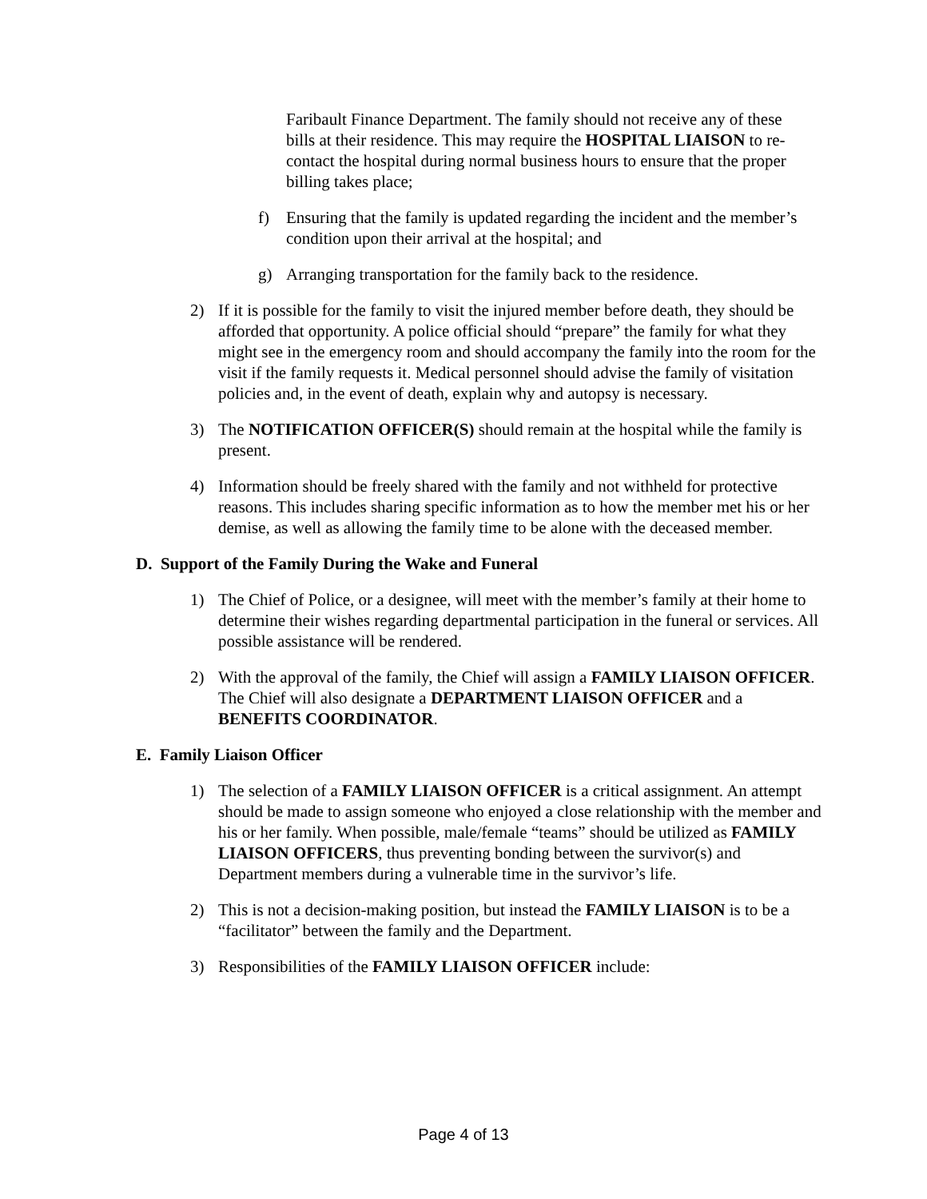Faribault Finance Department. The family should not receive any of these bills at their residence. This may require the HOSPITAL LIAISON to re-contact the hospital during normal business hours to ensure that the proper billing takes place;
f) Ensuring that the family is updated regarding the incident and the member’s condition upon their arrival at the hospital; and
g) Arranging transportation for the family back to the residence.
2) If it is possible for the family to visit the injured member before death, they should be afforded that opportunity. A police official should “prepare” the family for what they might see in the emergency room and should accompany the family into the room for the visit if the family requests it. Medical personnel should advise the family of visitation policies and, in the event of death, explain why and autopsy is necessary.
3) The NOTIFICATION OFFICER(S) should remain at the hospital while the family is present.
4) Information should be freely shared with the family and not withheld for protective reasons. This includes sharing specific information as to how the member met his or her demise, as well as allowing the family time to be alone with the deceased member.
D. Support of the Family During the Wake and Funeral
1) The Chief of Police, or a designee, will meet with the member’s family at their home to determine their wishes regarding departmental participation in the funeral or services. All possible assistance will be rendered.
2) With the approval of the family, the Chief will assign a FAMILY LIAISON OFFICER. The Chief will also designate a DEPARTMENT LIAISON OFFICER and a BENEFITS COORDINATOR.
E. Family Liaison Officer
1) The selection of a FAMILY LIAISON OFFICER is a critical assignment. An attempt should be made to assign someone who enjoyed a close relationship with the member and his or her family. When possible, male/female “teams” should be utilized as FAMILY LIAISON OFFICERS, thus preventing bonding between the survivor(s) and Department members during a vulnerable time in the survivor’s life.
2) This is not a decision-making position, but instead the FAMILY LIAISON is to be a “facilitator” between the family and the Department.
3) Responsibilities of the FAMILY LIAISON OFFICER include:
Page 4 of 13